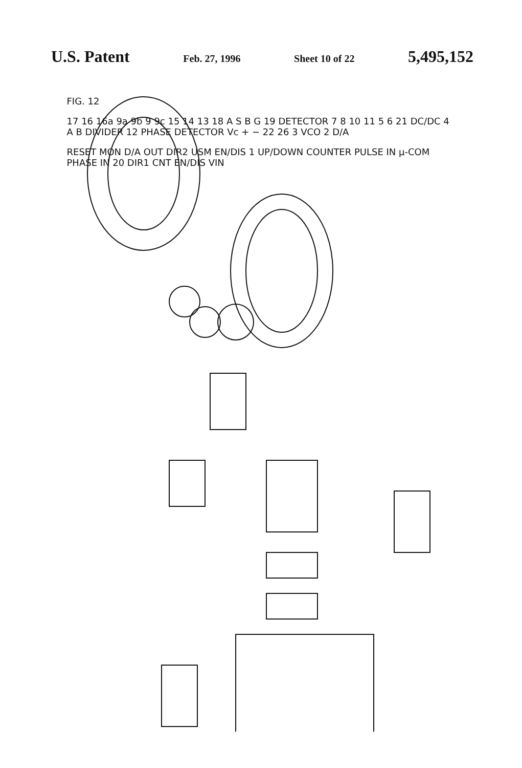U.S. Patent Feb. 27, 1996 Sheet 10 of 22 5,495,152
FIG. 12
17 16 16a 9a 9b 9 9c 15 14 13 18 A S B G 19 DETECTOR 7 8 10 11 5 6 21 DC/DC 4 A B DIVIDER 12 PHASE DETECTOR Vc + − 22 26 3 VCO 2 D/A
RESET MON D/A OUT DIR2 USM EN/DIS 1 UP/DOWN COUNTER PULSE IN μ-COM PHASE IN 20 DIR1 CNT EN/DIS VIN